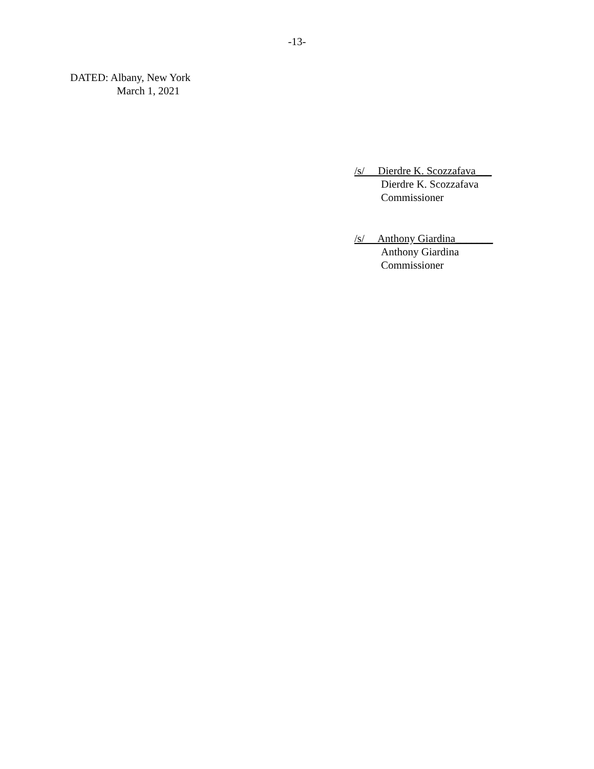-13-
DATED: Albany, New York
March 1, 2021
/s/ Dierdre K. Scozzafava___
Dierdre K. Scozzafava
Commissioner
/s/ Anthony Giardina_______
Anthony Giardina
Commissioner